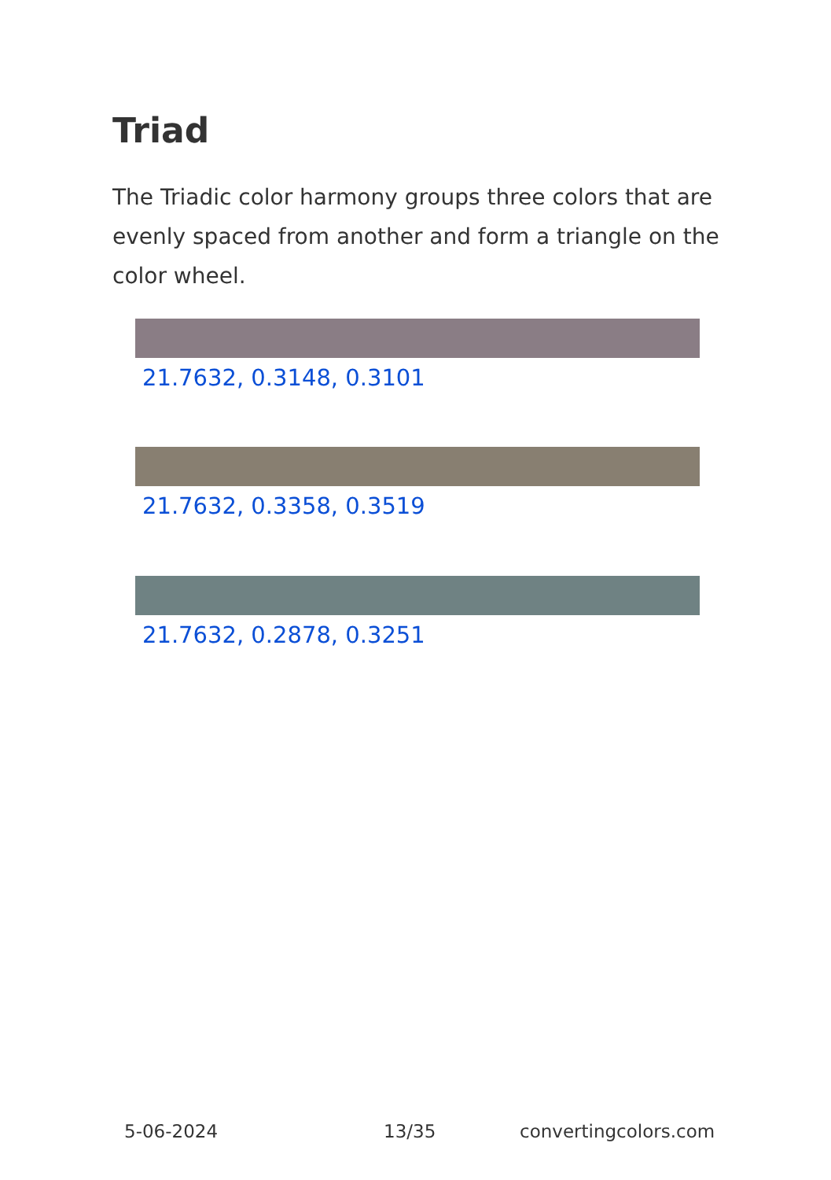Triad
The Triadic color harmony groups three colors that are evenly spaced from another and form a triangle on the color wheel.
21.7632, 0.3148, 0.3101
21.7632, 0.3358, 0.3519
21.7632, 0.2878, 0.3251
5-06-2024 13/35 convertingcolors.com